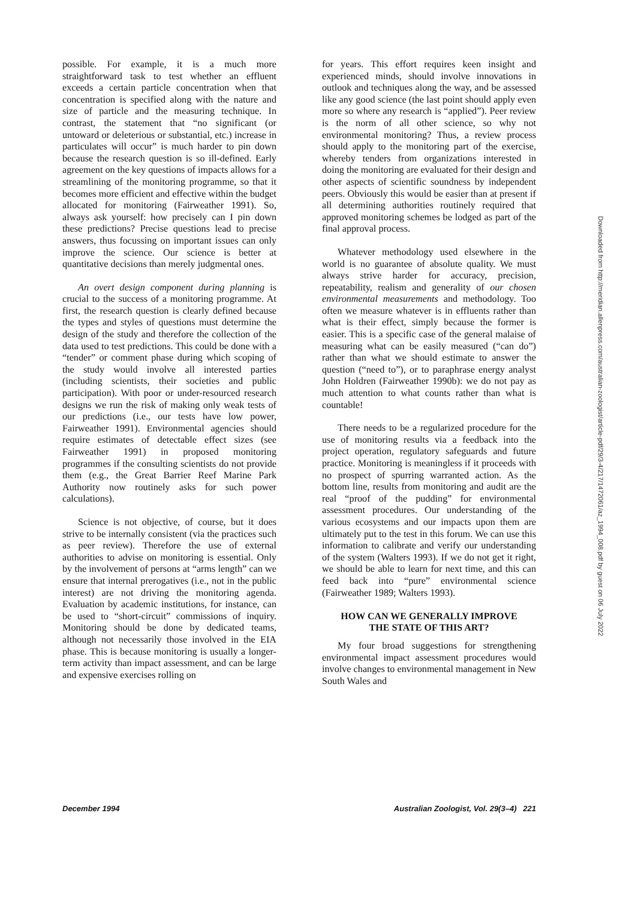possible. For example, it is a much more straightforward task to test whether an effluent exceeds a certain particle concentration when that concentration is specified along with the nature and size of particle and the measuring technique. In contrast, the statement that “no significant (or untoward or deleterious or substantial, etc.) increase in particulates will occur” is much harder to pin down because the research question is so ill-defined. Early agreement on the key questions of impacts allows for a streamlining of the monitoring programme, so that it becomes more efficient and effective within the budget allocated for monitoring (Fairweather 1991). So, always ask yourself: how precisely can I pin down these predictions? Precise questions lead to precise answers, thus focussing on important issues can only improve the science. Our science is better at quantitative decisions than merely judgmental ones.
An overt design component during planning is crucial to the success of a monitoring programme. At first, the research question is clearly defined because the types and styles of questions must determine the design of the study and therefore the collection of the data used to test predictions. This could be done with a “tender” or comment phase during which scoping of the study would involve all interested parties (including scientists, their societies and public participation). With poor or under-resourced research designs we run the risk of making only weak tests of our predictions (i.e., our tests have low power, Fairweather 1991). Environmental agencies should require estimates of detectable effect sizes (see Fairweather 1991) in proposed monitoring programmes if the consulting scientists do not provide them (e.g., the Great Barrier Reef Marine Park Authority now routinely asks for such power calculations).
Science is not objective, of course, but it does strive to be internally consistent (via the practices such as peer review). Therefore the use of external authorities to advise on monitoring is essential. Only by the involvement of persons at “arms length” can we ensure that internal prerogatives (i.e., not in the public interest) are not driving the monitoring agenda. Evaluation by academic institutions, for instance, can be used to “short-circuit” commissions of inquiry. Monitoring should be done by dedicated teams, although not necessarily those involved in the EIA phase. This is because monitoring is usually a longer-term activity than impact assessment, and can be large and expensive exercises rolling on
for years. This effort requires keen insight and experienced minds, should involve innovations in outlook and techniques along the way, and be assessed like any good science (the last point should apply even more so where any research is “applied”). Peer review is the norm of all other science, so why not environmental monitoring? Thus, a review process should apply to the monitoring part of the exercise, whereby tenders from organizations interested in doing the monitoring are evaluated for their design and other aspects of scientific soundness by independent peers. Obviously this would be easier than at present if all determining authorities routinely required that approved monitoring schemes be lodged as part of the final approval process.
Whatever methodology used elsewhere in the world is no guarantee of absolute quality. We must always strive harder for accuracy, precision, repeatability, realism and generality of our chosen environmental measurements and methodology. Too often we measure whatever is in effluents rather than what is their effect, simply because the former is easier. This is a specific case of the general malaise of measuring what can be easily measured (“can do”) rather than what we should estimate to answer the question (“need to”), or to paraphrase energy analyst John Holdren (Fairweather 1990b): we do not pay as much attention to what counts rather than what is countable!
There needs to be a regularized procedure for the use of monitoring results via a feedback into the project operation, regulatory safeguards and future practice. Monitoring is meaningless if it proceeds with no prospect of spurring warranted action. As the bottom line, results from monitoring and audit are the real “proof of the pudding” for environmental assessment procedures. Our understanding of the various ecosystems and our impacts upon them are ultimately put to the test in this forum. We can use this information to calibrate and verify our understanding of the system (Walters 1993). If we do not get it right, we should be able to learn for next time, and this can feed back into “pure” environmental science (Fairweather 1989; Walters 1993).
HOW CAN WE GENERALLY IMPROVE
THE STATE OF THIS ART?
My four broad suggestions for strengthening environmental impact assessment procedures would involve changes to environmental management in New South Wales and
December 1994 Australian Zoologist, Vol. 29(3–4) 221
Downloaded from http://meridian.allenpress.com/australian-zoologist/article-pdf/29/3-4/217/1472061/az_1994_008.pdf by guest on 06 July 2022